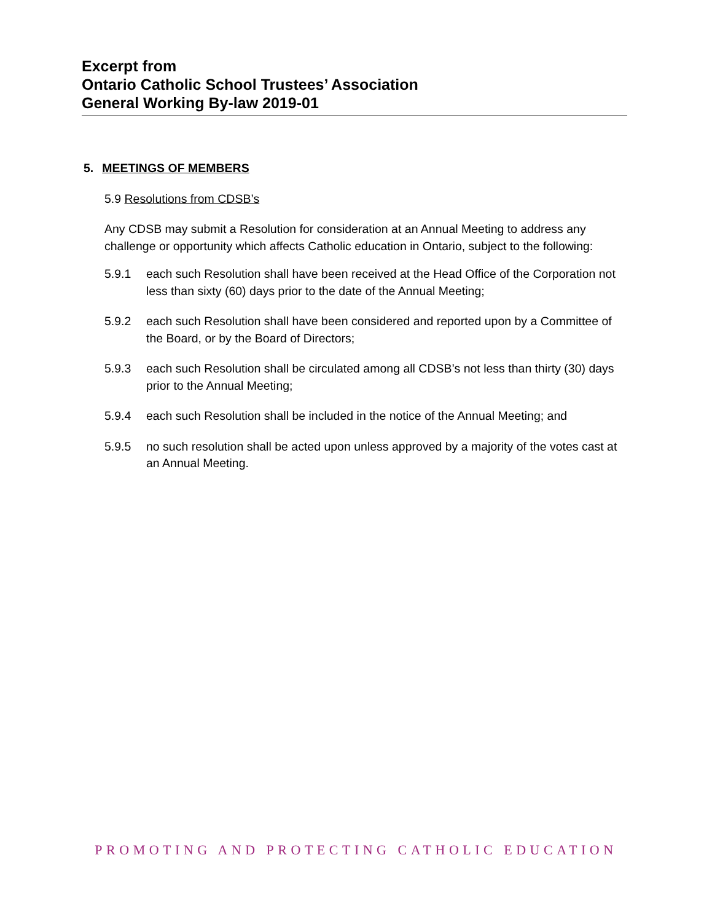Excerpt from
Ontario Catholic School Trustees’ Association
General Working By-law 2019-01
5. MEETINGS OF MEMBERS
5.9 Resolutions from CDSB’s
Any CDSB may submit a Resolution for consideration at an Annual Meeting to address any challenge or opportunity which affects Catholic education in Ontario, subject to the following:
5.9.1 each such Resolution shall have been received at the Head Office of the Corporation not less than sixty (60) days prior to the date of the Annual Meeting;
5.9.2 each such Resolution shall have been considered and reported upon by a Committee of the Board, or by the Board of Directors;
5.9.3 each such Resolution shall be circulated among all CDSB’s not less than thirty (30) days prior to the Annual Meeting;
5.9.4 each such Resolution shall be included in the notice of the Annual Meeting; and
5.9.5 no such resolution shall be acted upon unless approved by a majority of the votes cast at an Annual Meeting.
PROMOTING AND PROTECTING CATHOLIC EDUCATION